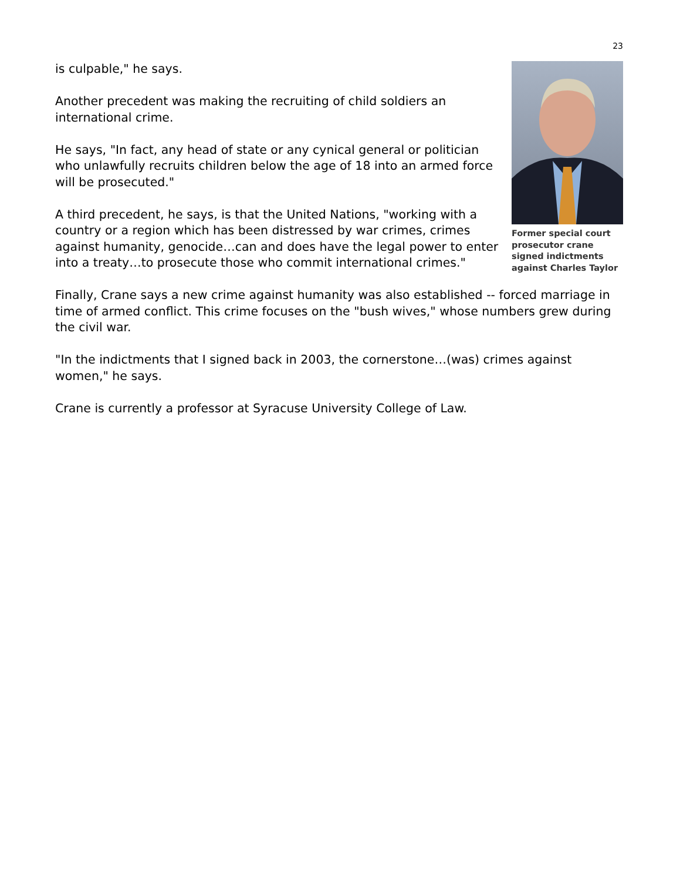23
Former special court prosecutor crane signed indictments against Charles Taylor
is culpable," he says.
Another precedent was making the recruiting of child soldiers an international crime.
He says, "In fact, any head of state or any cynical general or politician who unlawfully recruits children below the age of 18 into an armed force will be prosecuted."
A third precedent, he says, is that the United Nations, "working with a country or a region which has been distressed by war crimes, crimes against humanity, genocide…can and does have the legal power to enter into a treaty…to prosecute those who commit international crimes."
Finally, Crane says a new crime against humanity was also established -- forced marriage in time of armed conflict. This crime focuses on the "bush wives," whose numbers grew during the civil war.
"In the indictments that I signed back in 2003, the cornerstone…(was) crimes against women," he says.
Crane is currently a professor at Syracuse University College of Law.